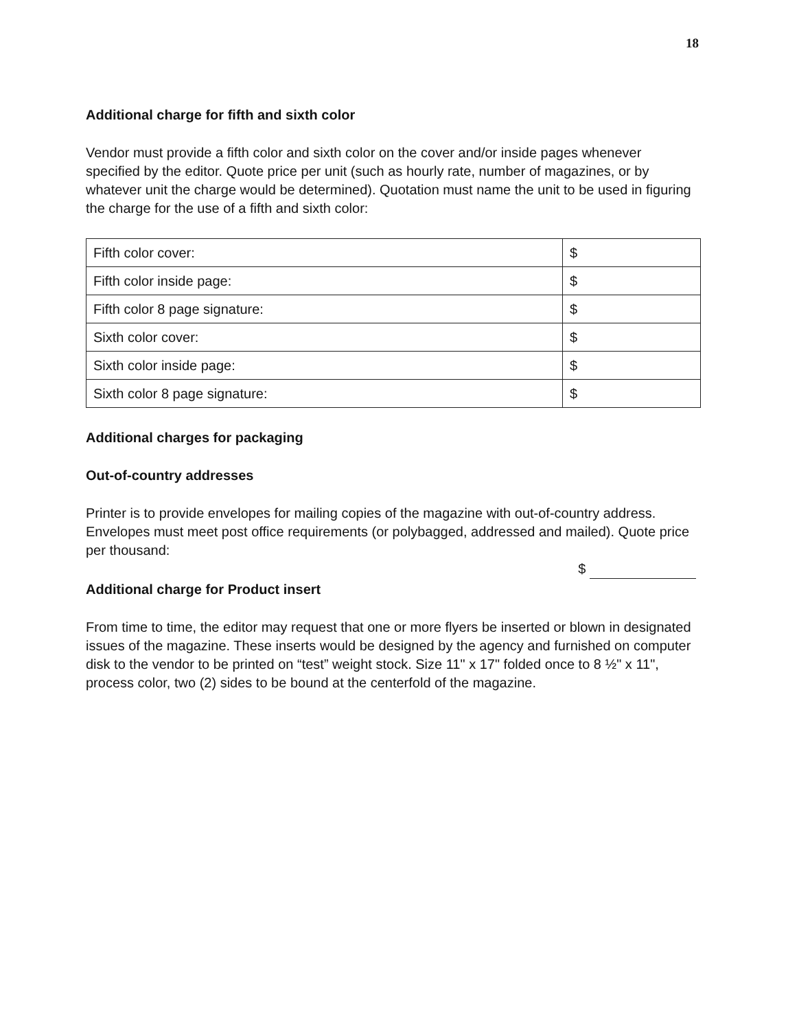18
Additional charge for fifth and sixth color
Vendor must provide a fifth color and sixth color on the cover and/or inside pages whenever specified by the editor. Quote price per unit (such as hourly rate, number of magazines, or by whatever unit the charge would be determined). Quotation must name the unit to be used in figuring the charge for the use of a fifth and sixth color:
| Fifth color cover: | $ |
| Fifth color inside page: | $ |
| Fifth color 8 page signature: | $ |
| Sixth color cover: | $ |
| Sixth color inside page: | $ |
| Sixth color 8 page signature: | $ |
Additional charges for packaging
Out-of-country addresses
Printer is to provide envelopes for mailing copies of the magazine with out-of-country address. Envelopes must meet post office requirements (or polybagged, addressed and mailed). Quote price per thousand:
$
Additional charge for Product insert
From time to time, the editor may request that one or more flyers be inserted or blown in designated issues of the magazine. These inserts would be designed by the agency and furnished on computer disk to the vendor to be printed on “test” weight stock. Size 11" x 17" folded once to 8 ½" x 11", process color, two (2) sides to be bound at the centerfold of the magazine.